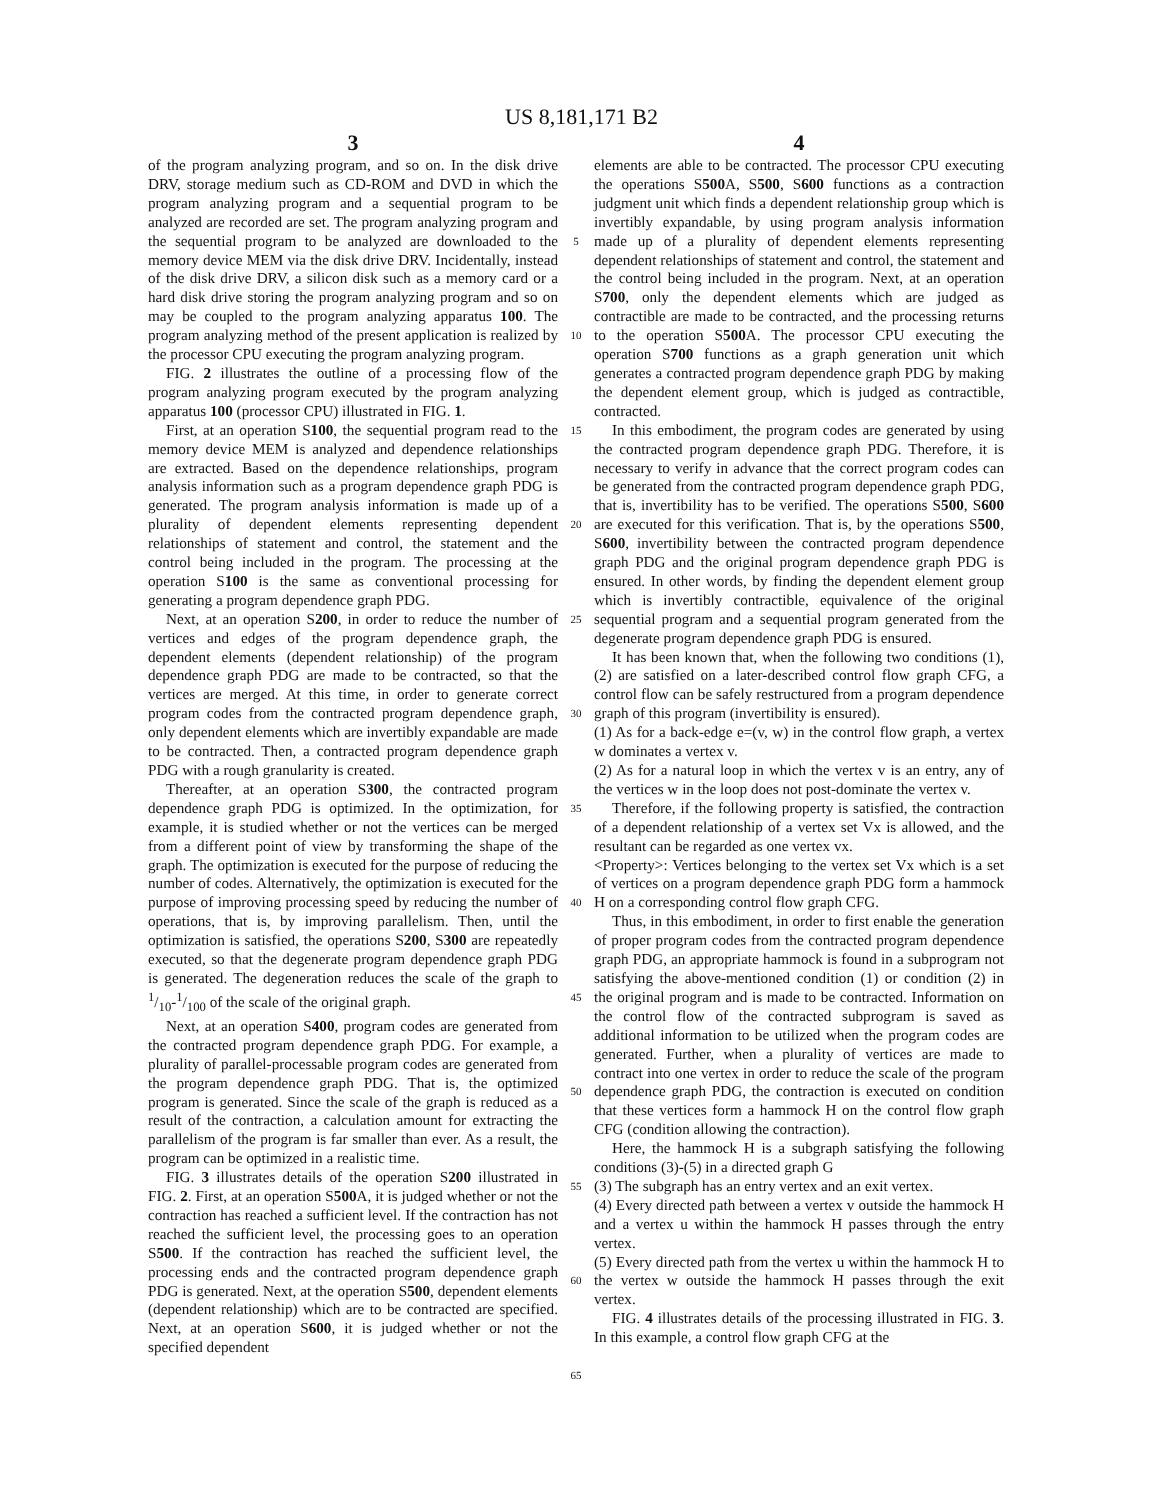US 8,181,171 B2
3
of the program analyzing program, and so on. In the disk drive DRV, storage medium such as CD-ROM and DVD in which the program analyzing program and a sequential program to be analyzed are recorded are set. The program analyzing program and the sequential program to be analyzed are downloaded to the memory device MEM via the disk drive DRV. Incidentally, instead of the disk drive DRV, a silicon disk such as a memory card or a hard disk drive storing the program analyzing program and so on may be coupled to the program analyzing apparatus 100. The program analyzing method of the present application is realized by the processor CPU executing the program analyzing program.
FIG. 2 illustrates the outline of a processing flow of the program analyzing program executed by the program analyzing apparatus 100 (processor CPU) illustrated in FIG. 1.
First, at an operation S100, the sequential program read to the memory device MEM is analyzed and dependence relationships are extracted. Based on the dependence relationships, program analysis information such as a program dependence graph PDG is generated. The program analysis information is made up of a plurality of dependent elements representing dependent relationships of statement and control, the statement and the control being included in the program. The processing at the operation S100 is the same as conventional processing for generating a program dependence graph PDG.
Next, at an operation S200, in order to reduce the number of vertices and edges of the program dependence graph, the dependent elements (dependent relationship) of the program dependence graph PDG are made to be contracted, so that the vertices are merged. At this time, in order to generate correct program codes from the contracted program dependence graph, only dependent elements which are invertibly expandable are made to be contracted. Then, a contracted program dependence graph PDG with a rough granularity is created.
Thereafter, at an operation S300, the contracted program dependence graph PDG is optimized. In the optimization, for example, it is studied whether or not the vertices can be merged from a different point of view by transforming the shape of the graph. The optimization is executed for the purpose of reducing the number of codes. Alternatively, the optimization is executed for the purpose of improving processing speed by reducing the number of operations, that is, by improving parallelism. Then, until the optimization is satisfied, the operations S200, S300 are repeatedly executed, so that the degenerate program dependence graph PDG is generated. The degeneration reduces the scale of the graph to 1/10-1/100 of the scale of the original graph.
Next, at an operation S400, program codes are generated from the contracted program dependence graph PDG. For example, a plurality of parallel-processable program codes are generated from the program dependence graph PDG. That is, the optimized program is generated. Since the scale of the graph is reduced as a result of the contraction, a calculation amount for extracting the parallelism of the program is far smaller than ever. As a result, the program can be optimized in a realistic time.
FIG. 3 illustrates details of the operation S200 illustrated in FIG. 2. First, at an operation S500 A, it is judged whether or not the contraction has reached a sufficient level. If the contraction has not reached the sufficient level, the processing goes to an operation S500. If the contraction has reached the sufficient level, the processing ends and the contracted program dependence graph PDG is generated. Next, at the operation S500, dependent elements (dependent relationship) which are to be contracted are specified. Next, at an operation S600, it is judged whether or not the specified dependent
5
10
15
20
25
30
35
40
45
50
55
60
65
4
elements are able to be contracted. The processor CPU executing the operations S500 A, S500, S600 functions as a contraction judgment unit which finds a dependent relationship group which is invertibly expandable, by using program analysis information made up of a plurality of dependent elements representing dependent relationships of statement and control, the statement and the control being included in the program. Next, at an operation S700, only the dependent elements which are judged as contractible are made to be contracted, and the processing returns to the operation S500 A. The processor CPU executing the operation S700 functions as a graph generation unit which generates a contracted program dependence graph PDG by making the dependent element group, which is judged as contractible, contracted.
In this embodiment, the program codes are generated by using the contracted program dependence graph PDG. Therefore, it is necessary to verify in advance that the correct program codes can be generated from the contracted program dependence graph PDG, that is, invertibility has to be verified. The operations S500, S600 are executed for this verification. That is, by the operations S500, S600, invertibility between the contracted program dependence graph PDG and the original program dependence graph PDG is ensured. In other words, by finding the dependent element group which is invertibly contractible, equivalence of the original sequential program and a sequential program generated from the degenerate program dependence graph PDG is ensured.
It has been known that, when the following two conditions (1), (2) are satisfied on a later-described control flow graph CFG, a control flow can be safely restructured from a program dependence graph of this program (invertibility is ensured).
(1) As for a back-edge e=(v, w) in the control flow graph, a vertex w dominates a vertex v.
(2) As for a natural loop in which the vertex v is an entry, any of the vertices w in the loop does not post-dominate the vertex v.
Therefore, if the following property is satisfied, the contraction of a dependent relationship of a vertex set Vx is allowed, and the resultant can be regarded as one vertex vx.
<Property>: Vertices belonging to the vertex set Vx which is a set of vertices on a program dependence graph PDG form a hammock H on a corresponding control flow graph CFG.
Thus, in this embodiment, in order to first enable the generation of proper program codes from the contracted program dependence graph PDG, an appropriate hammock is found in a subprogram not satisfying the above-mentioned condition (1) or condition (2) in the original program and is made to be contracted. Information on the control flow of the contracted subprogram is saved as additional information to be utilized when the program codes are generated. Further, when a plurality of vertices are made to contract into one vertex in order to reduce the scale of the program dependence graph PDG, the contraction is executed on condition that these vertices form a hammock H on the control flow graph CFG (condition allowing the contraction).
Here, the hammock H is a subgraph satisfying the following conditions (3)-(5) in a directed graph G
(3) The subgraph has an entry vertex and an exit vertex.
(4) Every directed path between a vertex v outside the hammock H and a vertex u within the hammock H passes through the entry vertex.
(5) Every directed path from the vertex u within the hammock H to the vertex w outside the hammock H passes through the exit vertex.
FIG. 4 illustrates details of the processing illustrated in FIG. 3. In this example, a control flow graph CFG at the